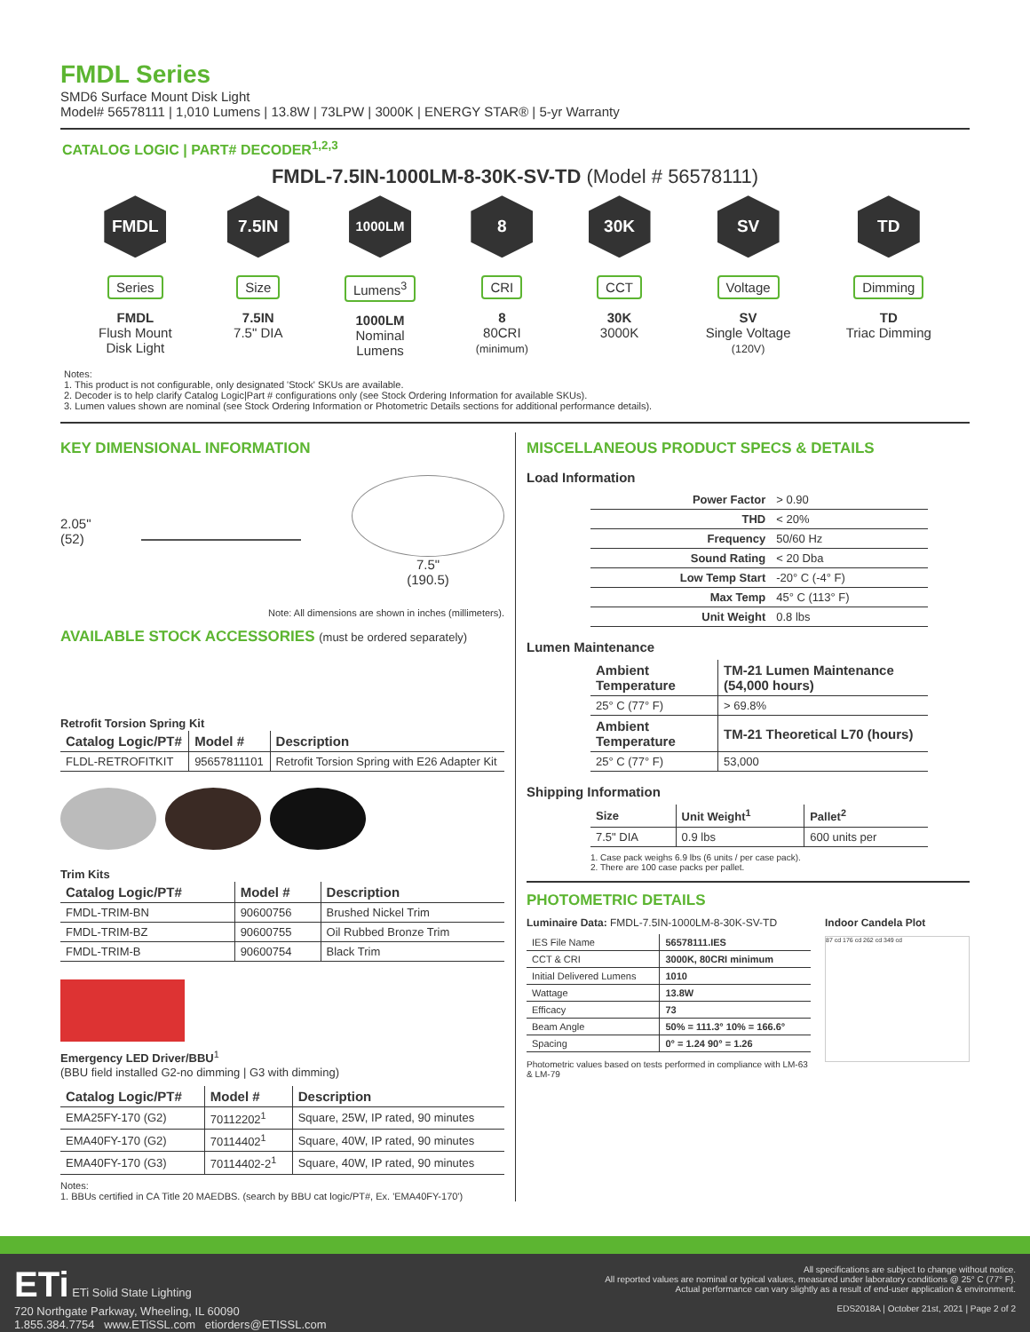FMDL Series
SMD6 Surface Mount Disk Light
Model# 56578111 | 1,010 Lumens | 13.8W | 73LPW | 3000K | ENERGY STAR® | 5-yr Warranty
CATALOG LOGIC | PART# DECODER<sup>1,2,3</sup>
FMDL-7.5IN-1000LM-8-30K-SV-TD (Model # 56578111)
FMDL
Series
FMDL
Flush Mount
Disk Light
7.5IN
Size
7.5IN
7.5" DIA
1000LM
Lumens<sup>3</sup>
1000LM
Nominal
Lumens
8
CRI
8
80CRI
(minimum)
30K
CCT
30K
3000K
SV
Voltage
SV
Single Voltage
(120V)
TD
Dimming
TD
Triac Dimming
Notes:
1. This product is not configurable, only designated 'Stock' SKUs are available.
2. Decoder is to help clarify Catalog Logic|Part # configurations only (see Stock Ordering Information for available SKUs).
3. Lumen values shown are nominal (see Stock Ordering Information or Photometric Details sections for additional performance details).
KEY DIMENSIONAL INFORMATION
2.05"
(52) 7.5"
(190.5)
Note: All dimensions are shown in inches (millimeters).
AVAILABLE STOCK ACCESSORIES (must be ordered separately)
Retrofit Torsion Spring Kit
| Catalog Logic/PT# | Model # | Description |
| --- | --- | --- |
| FLDL-RETROFITKIT | 95657811101 | Retrofit Torsion Spring with E26 Adapter Kit |
Trim Kits
| Catalog Logic/PT# | Model # | Description |
| --- | --- | --- |
| FMDL-TRIM-BN | 90600756 | Brushed Nickel Trim |
| FMDL-TRIM-BZ | 90600755 | Oil Rubbed Bronze Trim |
| FMDL-TRIM-B | 90600754 | Black Trim |
Emergency LED Driver/BBU<sup>1</sup>
(BBU field installed G2-no dimming | G3 with dimming)
| Catalog Logic/PT# | Model # | Description |
| --- | --- | --- |
| EMA25FY-170 (G2) | 70112202<sup>1</sup> | Square, 25W, IP rated, 90 minutes |
| EMA40FY-170 (G2) | 70114402<sup>1</sup> | Square, 40W, IP rated, 90 minutes |
| EMA40FY-170 (G3) | 70114402-2<sup>1</sup> | Square, 40W, IP rated, 90 minutes |
Notes:
1. BBUs certified in CA Title 20 MAEDBS. (search by BBU cat logic/PT#, Ex. 'EMA40FY-170')
MISCELLANEOUS PRODUCT SPECS & DETAILS
Load Information
| Power Factor | > 0.90 |
| THD | < 20% |
| Frequency | 50/60 Hz |
| Sound Rating | < 20 Dba |
| Low Temp Start | -20° C (-4° F) |
| Max Temp | 45° C (113° F) |
| Unit Weight | 0.8 lbs |
Lumen Maintenance
| Ambient Temperature | TM-21 Lumen Maintenance (54,000 hours) |
| --- | --- |
| 25° C (77° F) | > 69.8% |
| Ambient Temperature | TM-21 Theoretical L70 (hours) |
| 25° C (77° F) | 53,000 |
Shipping Information
| Size | Unit Weight<sup>1</sup> | Pallet<sup>2</sup> |
| --- | --- | --- |
| 7.5" DIA | 0.9 lbs | 600 units per |
1. Case pack weighs 6.9 lbs (6 units / per case pack).
2. There are 100 case packs per pallet.
PHOTOMETRIC DETAILS
Luminaire Data: FMDL-7.5IN-1000LM-8-30K-SV-TD
| IES File Name | 56578111.IES |
| CCT & CRI | 3000K, 80CRI minimum |
| Initial Delivered Lumens | 1010 |
| Wattage | 13.8W |
| Efficacy | 73 |
| Beam Angle | 50% = 111.3° 10% = 166.6° |
| Spacing | 0° = 1.24 90° = 1.26 |
Photometric values based on tests performed in compliance with LM-63 & LM-79
Indoor Candela Plot
87 cd 176 cd 262 cd 349 cd
ETi ETi Solid State Lighting
720 Northgate Parkway, Wheeling, IL 60090
1.855.384.7754 www.ETiSSL.com etiorders@ETISSL.com
All specifications are subject to change without notice.
All reported values are nominal or typical values, measured under laboratory conditions @ 25° C (77° F).
Actual performance can vary slightly as a result of end-user application & environment.
EDS2018A | October 21st, 2021 | Page 2 of 2